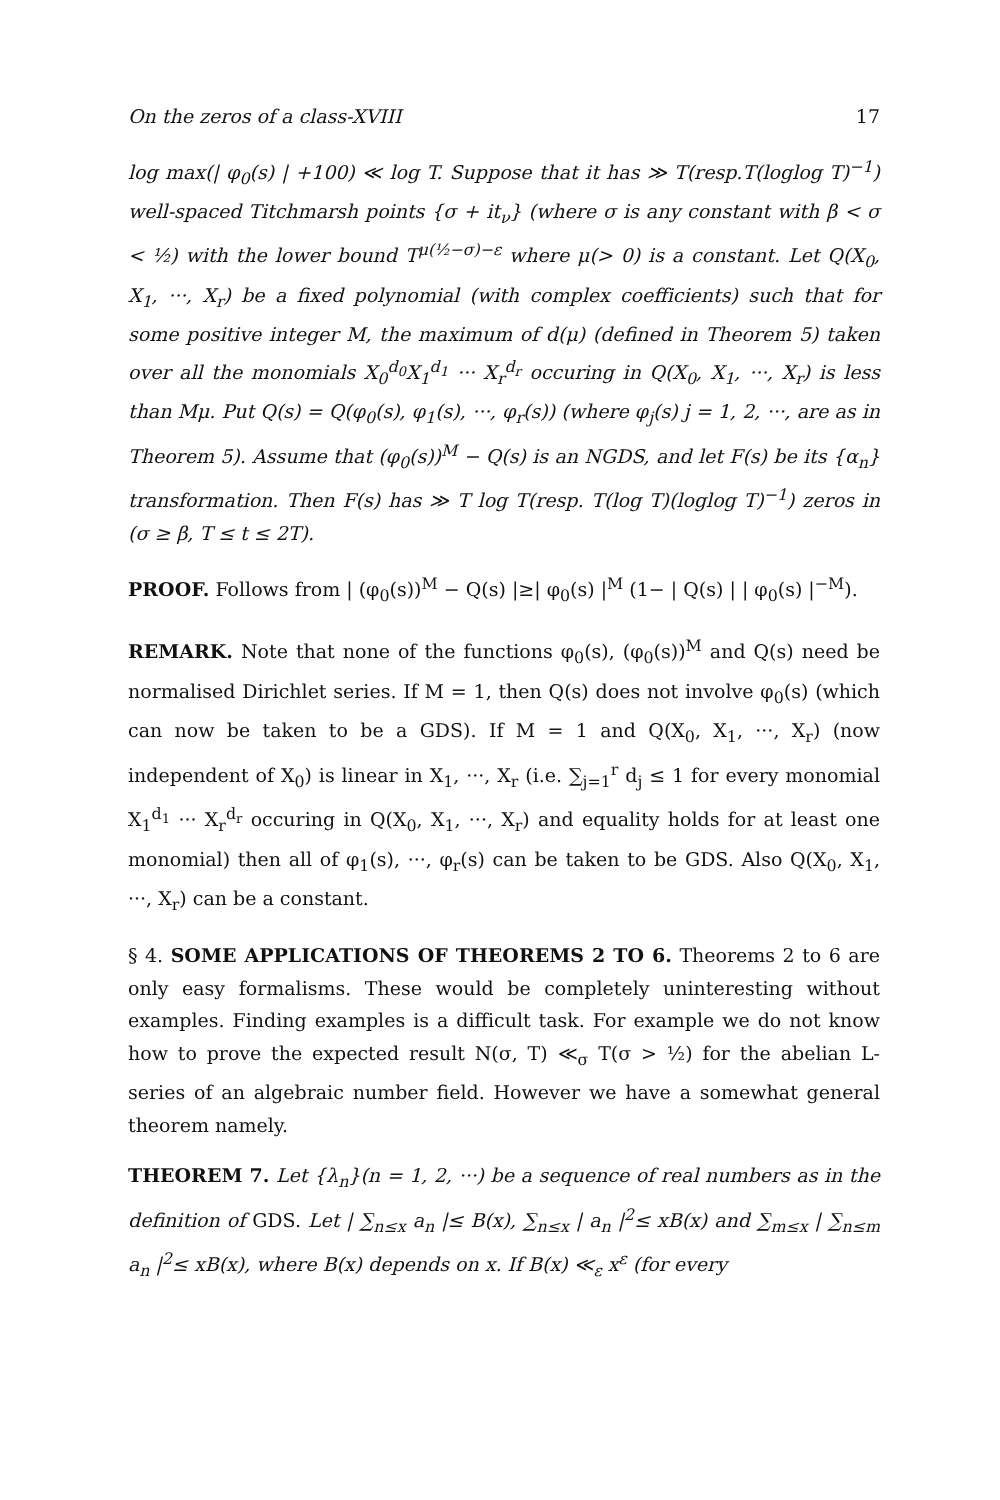On the zeros of a class-XVIII 17
log max(| φ<sub>0</sub>(s) | +100) ≪ log T. Suppose that it has ≫ T(resp.T(loglog T)<sup>−1</sup>) well-spaced Titchmarsh points {σ + it<sub>ν</sub>} (where σ is any constant with β < σ < ½) with the lower bound T<sup>μ(½−σ)−ε</sup> where μ(> 0) is a constant. Let Q(X<sub>0</sub>, X<sub>1</sub>, ···, X<sub>r</sub>) be a fixed polynomial (with complex coefficients) such that for some positive integer M, the maximum of d(μ) (defined in Theorem 5) taken over all the monomials X<sub>0</sub><sup>d<sub>0</sub></sup>X<sub>1</sub><sup>d<sub>1</sub></sup> ··· X<sub>r</sub><sup>d<sub>r</sub></sup> occuring in Q(X<sub>0</sub>, X<sub>1</sub>, ···, X<sub>r</sub>) is less than Mμ. Put Q(s) = Q(φ<sub>0</sub>(s), φ<sub>1</sub>(s), ···, φ<sub>r</sub>(s)) (where φ<sub>j</sub>(s) j = 1, 2, ···, are as in Theorem 5). Assume that (φ<sub>0</sub>(s))<sup>M</sup> − Q(s) is an NGDS, and let F(s) be its {α<sub>n</sub>} transformation. Then F(s) has ≫ T log T(resp. T(log T)(loglog T)<sup>−1</sup>) zeros in (σ ≥ β, T ≤ t ≤ 2T).
PROOF. Follows from | (φ<sub>0</sub>(s))<sup>M</sup> − Q(s) |≥| φ<sub>0</sub>(s) |<sup>M</sup> (1− | Q(s) | | φ<sub>0</sub>(s) |<sup>−M</sup>).
REMARK. Note that none of the functions φ<sub>0</sub>(s), (φ<sub>0</sub>(s))<sup>M</sup> and Q(s) need be normalised Dirichlet series. If M = 1, then Q(s) does not involve φ<sub>0</sub>(s) (which can now be taken to be a GDS). If M = 1 and Q(X<sub>0</sub>, X<sub>1</sub>, ···, X<sub>r</sub>) (now independent of X<sub>0</sub>) is linear in X<sub>1</sub>, ···, X<sub>r</sub> (i.e. ∑<sub>j=1</sub><sup>r</sup> d<sub>j</sub> ≤ 1 for every monomial X<sub>1</sub><sup>d<sub>1</sub></sup> ··· X<sub>r</sub><sup>d<sub>r</sub></sup> occuring in Q(X<sub>0</sub>, X<sub>1</sub>, ···, X<sub>r</sub>) and equality holds for at least one monomial) then all of φ<sub>1</sub>(s), ···, φ<sub>r</sub>(s) can be taken to be GDS. Also Q(X<sub>0</sub>, X<sub>1</sub>, ···, X<sub>r</sub>) can be a constant.
§ 4. SOME APPLICATIONS OF THEOREMS 2 TO 6. Theorems 2 to 6 are only easy formalisms. These would be completely uninteresting without examples. Finding examples is a difficult task. For example we do not know how to prove the expected result N(σ, T) ≪<sub>σ</sub> T(σ > ½) for the abelian L-series of an algebraic number field. However we have a somewhat general theorem namely.
THEOREM 7. Let {λ<sub>n</sub>}(n = 1, 2, ···) be a sequence of real numbers as in the definition of GDS. Let | ∑<sub>n≤x</sub> a<sub>n</sub> |≤ B(x), ∑<sub>n≤x</sub> | a<sub>n</sub> |<sup>2</sup>≤ xB(x) and ∑<sub>m≤x</sub> | ∑<sub>n≤m</sub> a<sub>n</sub> |<sup>2</sup>≤ xB(x), where B(x) depends on x. If B(x) ≪<sub>ε</sub> x<sup>ε</sup> (for every